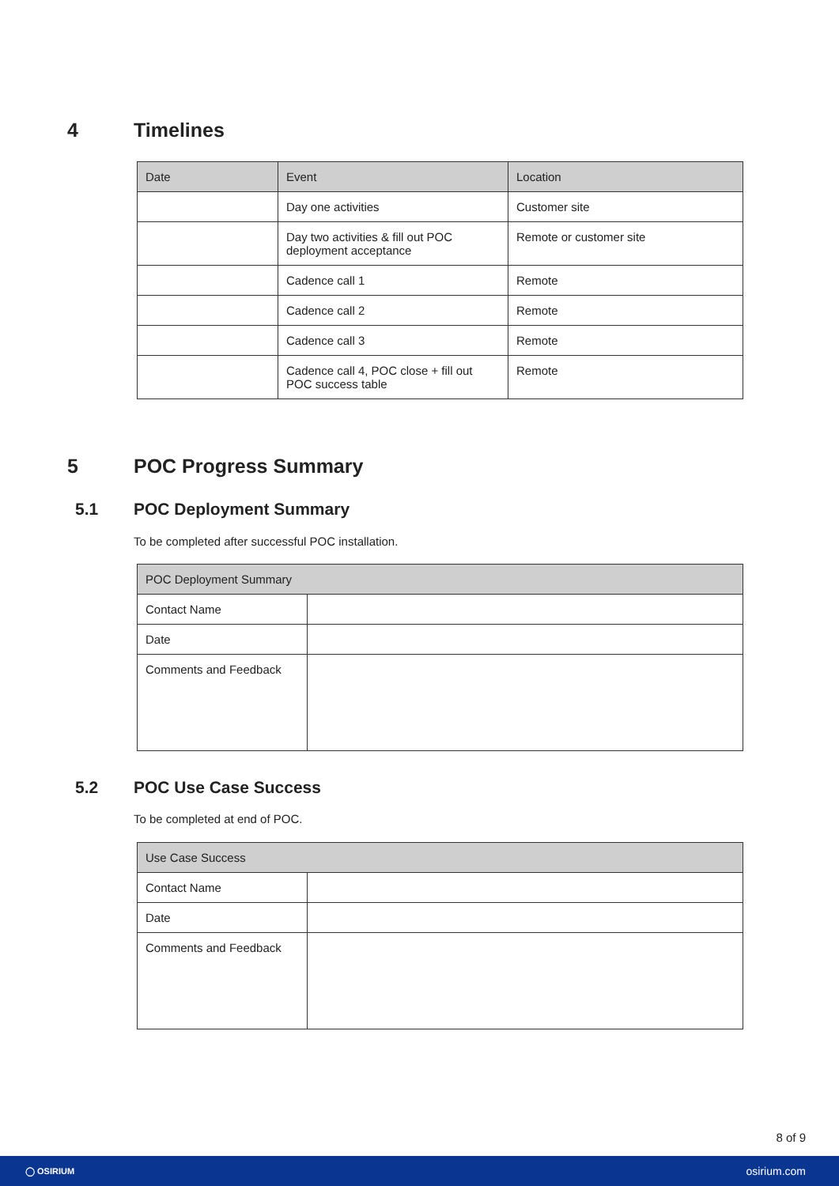4 Timelines
| Date | Event | Location |
| --- | --- | --- |
| | Day one activities | Customer site |
| | Day two activities & fill out POC deployment acceptance | Remote or customer site |
| | Cadence call 1 | Remote |
| | Cadence call 2 | Remote |
| | Cadence call 3 | Remote |
| | Cadence call 4, POC close + fill out POC success table | Remote |
5 POC Progress Summary
5.1 POC Deployment Summary
To be completed after successful POC installation.
| POC Deployment Summary | |
| --- | --- |
| Contact Name | |
| Date | |
| Comments and Feedback | |
5.2 POC Use Case Success
To be completed at end of POC.
| Use Case Success | |
| --- | --- |
| Contact Name | |
| Date | |
| Comments and Feedback | |
8 of 9
◯ OSIRIUM osirium.com